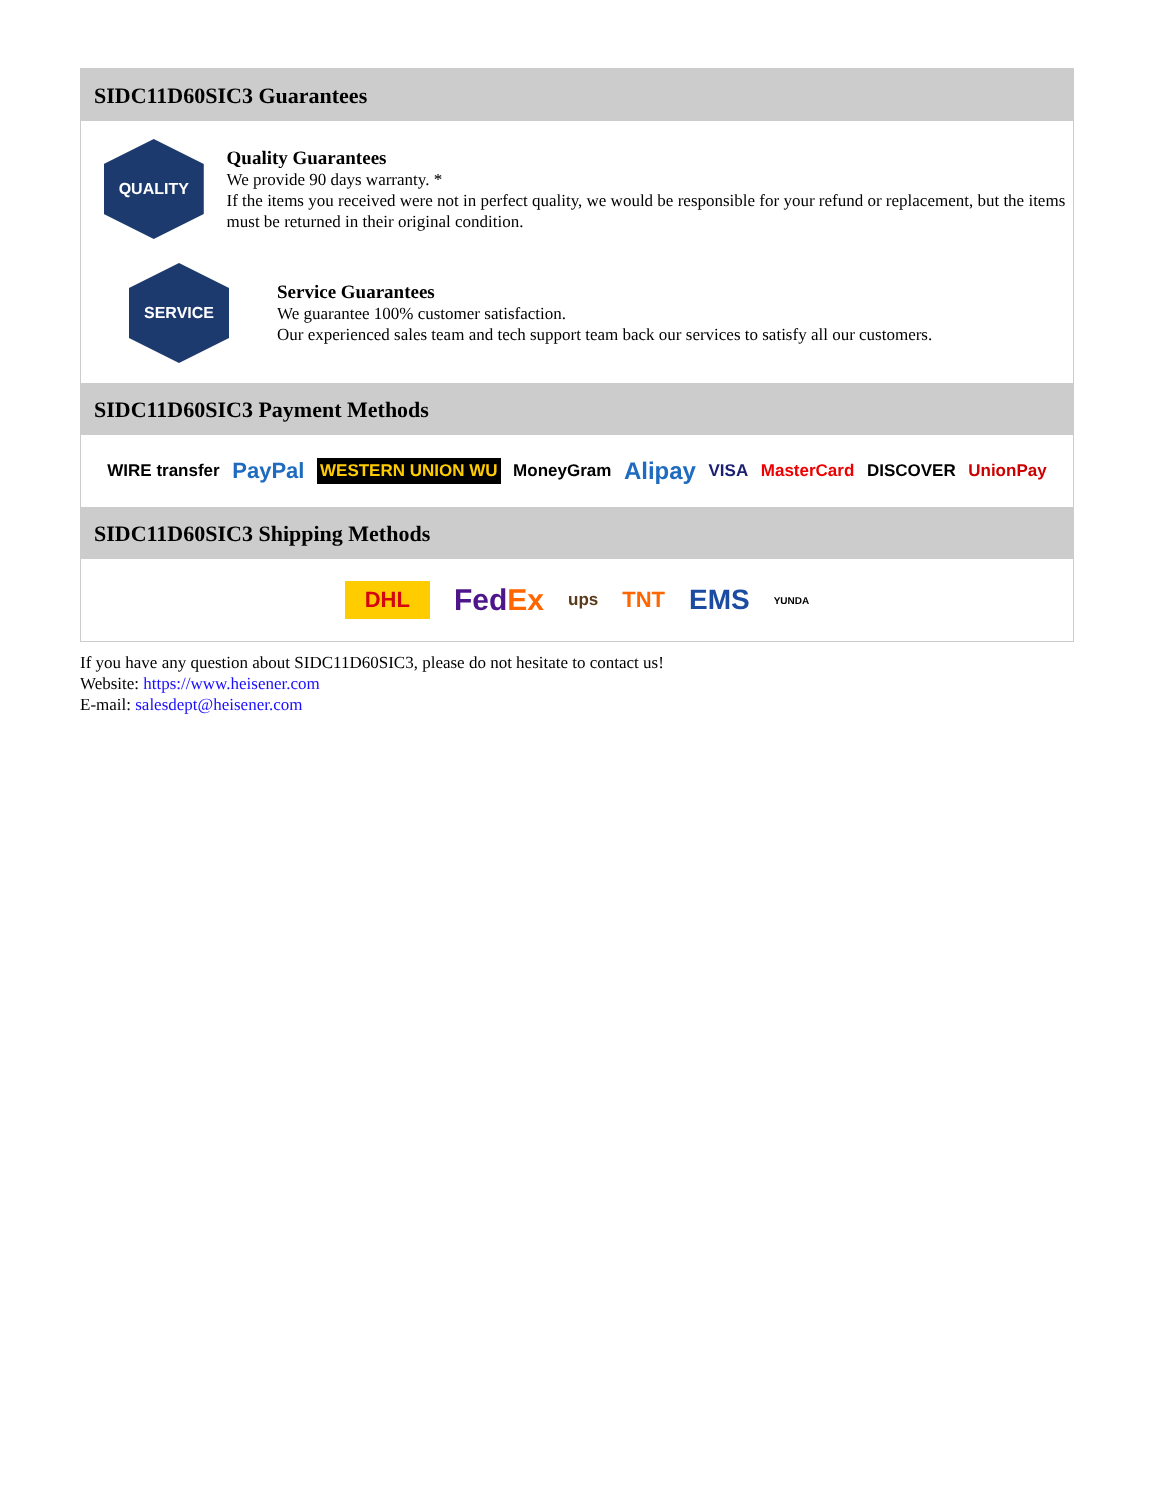SIDC11D60SIC3 Guarantees
QUALITY
Quality Guarantees
We provide 90 days warranty. *
If the items you received were not in perfect quality, we would be responsible for your refund or replacement, but the items must be returned in their original condition.
SERVICE
Service Guarantees
We guarantee 100% customer satisfaction.
Our experienced sales team and tech support team back our services to satisfy all our customers.
SIDC11D60SIC3 Payment Methods
WIRE transfer PayPal WESTERN UNION WU MoneyGram Alipay VISA MasterCard DISCOVER UnionPay
SIDC11D60SIC3 Shipping Methods
DHL FedEx ups TNT EMS YUNDA
If you have any question about SIDC11D60SIC3, please do not hesitate to contact us!
Website: https://www.heisener.com
E-mail: salesdept@heisener.com